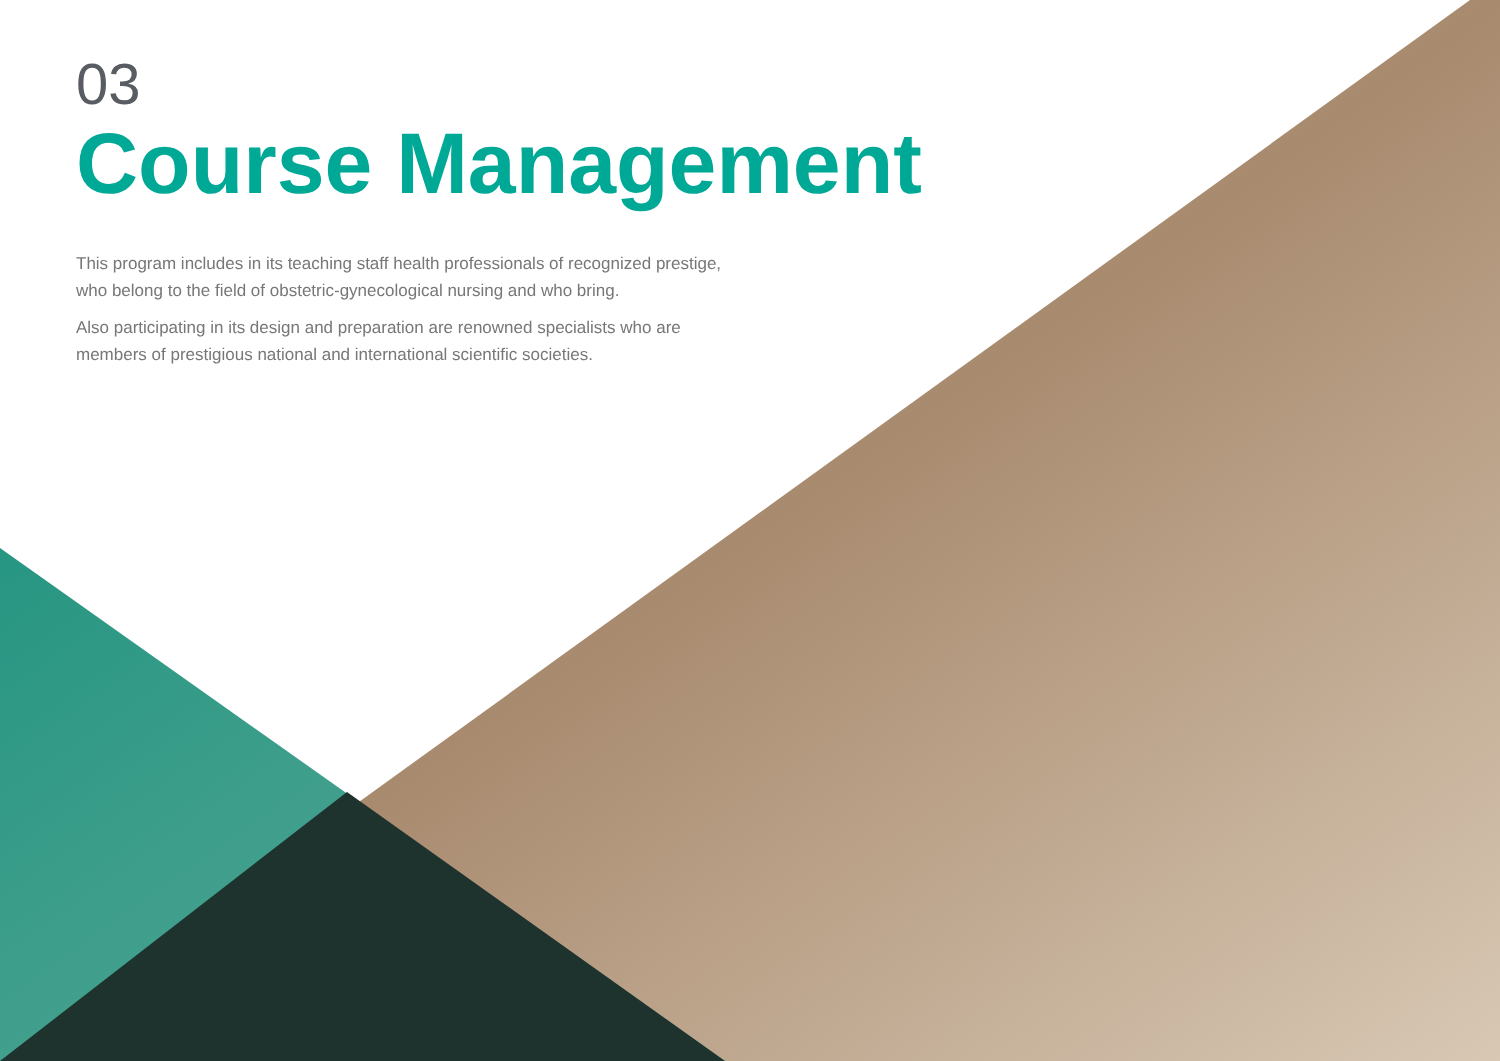03
Course Management
This program includes in its teaching staff health professionals of recognized prestige, who belong to the field of obstetric-gynecological nursing and who bring.
Also participating in its design and preparation are renowned specialists who are members of prestigious national and international scientific societies.